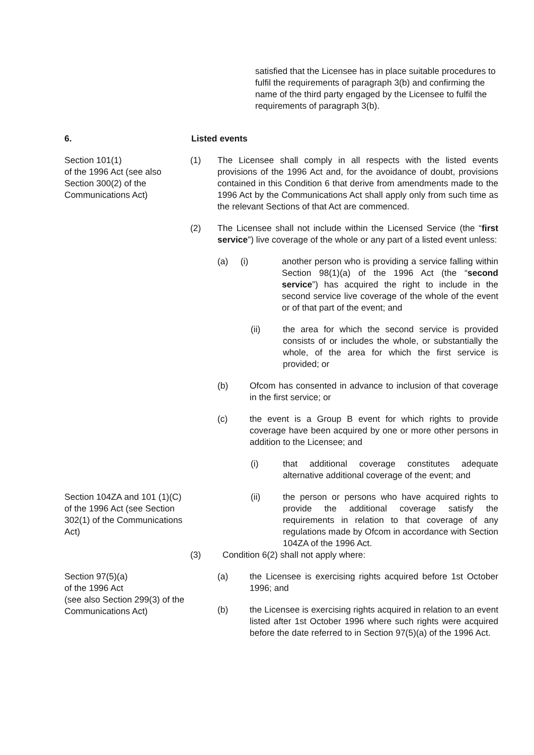satisfied that the Licensee has in place suitable procedures to fulfil the requirements of paragraph 3(b) and confirming the name of the third party engaged by the Licensee to fulfil the requirements of paragraph 3(b).
6. Listed events
Section 101(1)
of the 1996 Act (see also Section 300(2) of the Communications Act)
(1) The Licensee shall comply in all respects with the listed events provisions of the 1996 Act and, for the avoidance of doubt, provisions contained in this Condition 6 that derive from amendments made to the 1996 Act by the Communications Act shall apply only from such time as the relevant Sections of that Act are commenced.
(2) The Licensee shall not include within the Licensed Service (the “first service”) live coverage of the whole or any part of a listed event unless:
(a) (i)
another person who is providing a service falling within Section 98(1)(a) of the 1996 Act (the “second service”) has acquired the right to include in the second service live coverage of the whole of the event or of that part of the event; and
(ii) the area for which the second service is provided consists of or includes the whole, or substantially the whole, of the area for which the first service is provided; or
(b) Ofcom has consented in advance to inclusion of that coverage in the first service; or
(c) the event is a Group B event for which rights to provide coverage have been acquired by one or more other persons in addition to the Licensee; and
(i) that additional coverage constitutes adequate alternative additional coverage of the event; and
Section 104ZA and 101 (1)(C) of the 1996 Act (see Section 302(1) of the Communications Act)
(ii) the person or persons who have acquired rights to provide the additional coverage satisfy the requirements in relation to that coverage of any regulations made by Ofcom in accordance with Section 104ZA of the 1996 Act.
(3) Condition 6(2) shall not apply where:
Section 97(5)(a)
of the 1996 Act
(see also Section 299(3) of the Communications Act)
(a) the Licensee is exercising rights acquired before 1st October 1996; and
(b) the Licensee is exercising rights acquired in relation to an event listed after 1st October 1996 where such rights were acquired before the date referred to in Section 97(5)(a) of the 1996 Act.